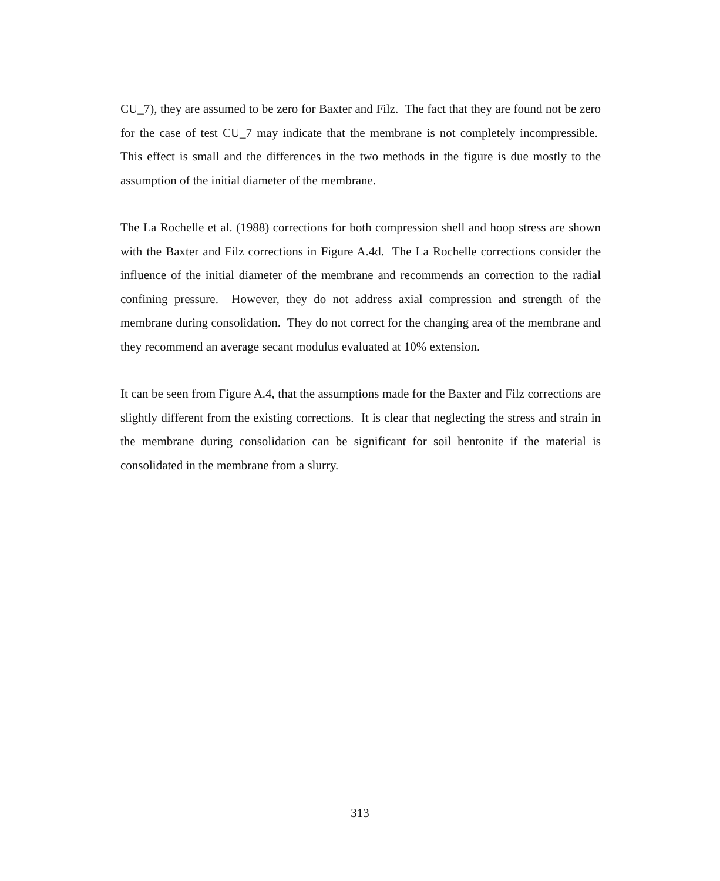CU_7), they are assumed to be zero for Baxter and Filz. The fact that they are found not be zero for the case of test CU_7 may indicate that the membrane is not completely incompressible. This effect is small and the differences in the two methods in the figure is due mostly to the assumption of the initial diameter of the membrane.
The La Rochelle et al. (1988) corrections for both compression shell and hoop stress are shown with the Baxter and Filz corrections in Figure A.4d. The La Rochelle corrections consider the influence of the initial diameter of the membrane and recommends an correction to the radial confining pressure. However, they do not address axial compression and strength of the membrane during consolidation. They do not correct for the changing area of the membrane and they recommend an average secant modulus evaluated at 10% extension.
It can be seen from Figure A.4, that the assumptions made for the Baxter and Filz corrections are slightly different from the existing corrections. It is clear that neglecting the stress and strain in the membrane during consolidation can be significant for soil bentonite if the material is consolidated in the membrane from a slurry.
313